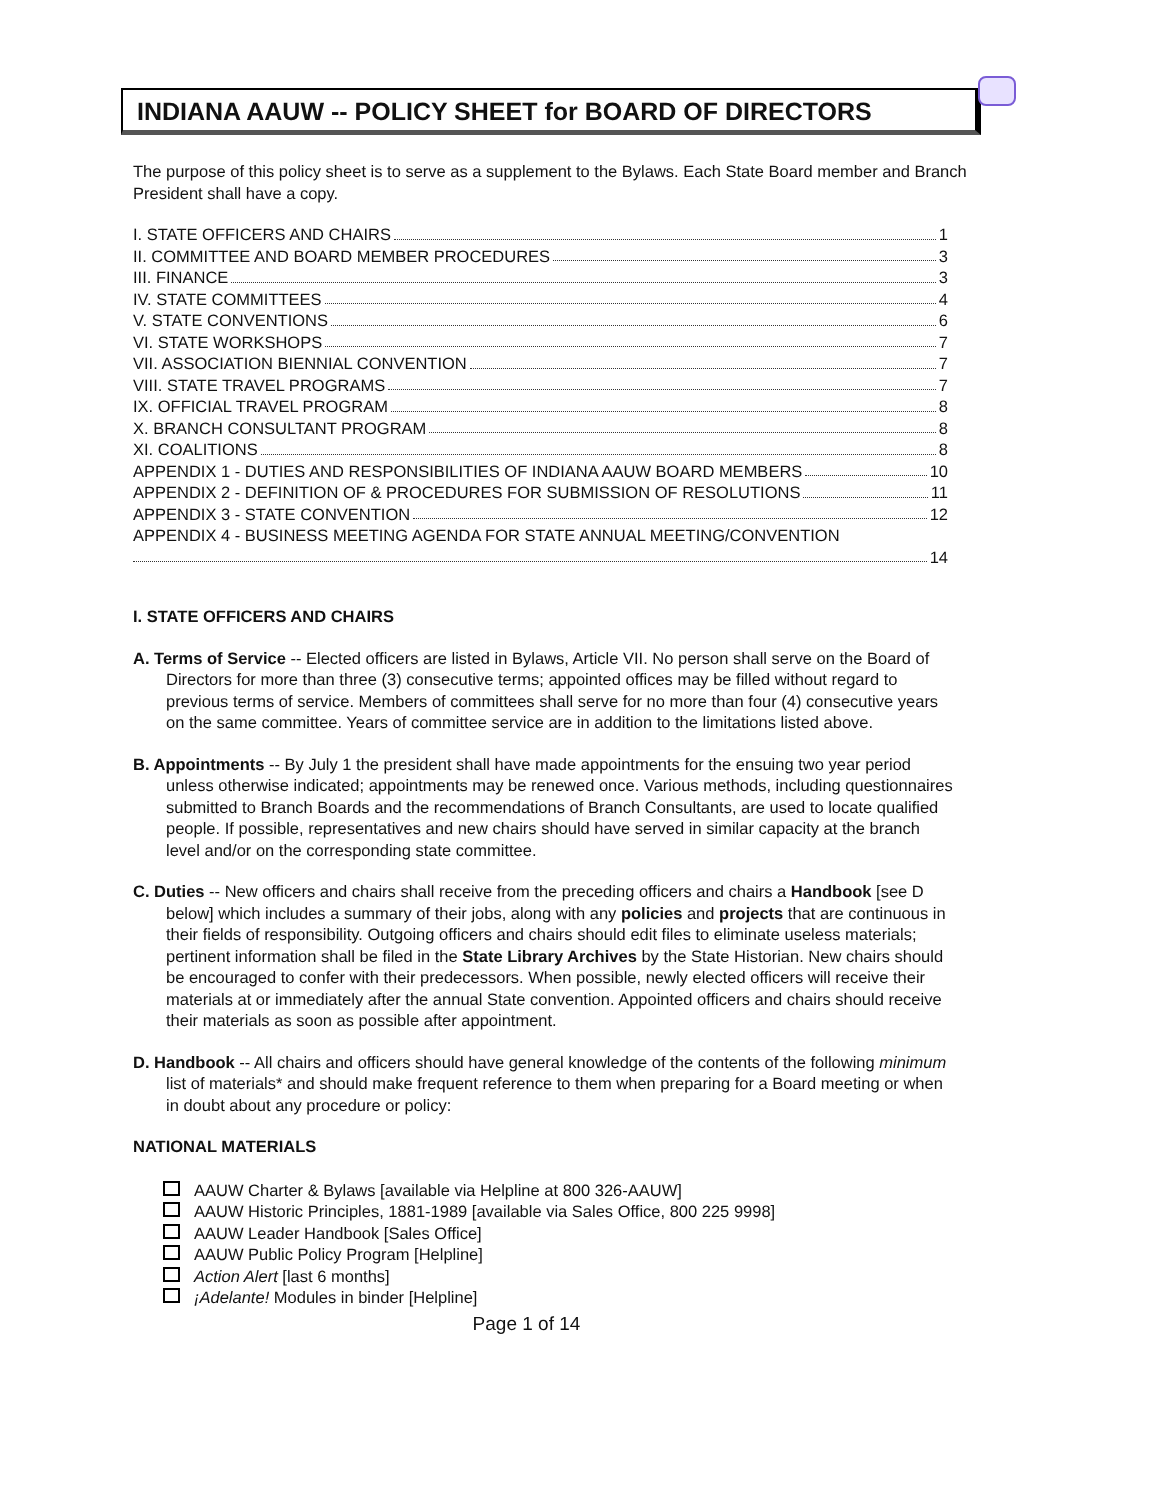INDIANA AAUW -- POLICY SHEET for BOARD OF DIRECTORS
The purpose of this policy sheet is to serve as a supplement to the Bylaws. Each State Board member and Branch President shall have a copy.
I. STATE OFFICERS AND CHAIRS 1
II. COMMITTEE AND BOARD MEMBER PROCEDURES 3
III. FINANCE 3
IV. STATE COMMITTEES 4
V. STATE CONVENTIONS 6
VI. STATE WORKSHOPS 7
VII. ASSOCIATION BIENNIAL CONVENTION 7
VIII. STATE TRAVEL PROGRAMS 7
IX. OFFICIAL TRAVEL PROGRAM 8
X. BRANCH CONSULTANT PROGRAM 8
XI. COALITIONS 8
APPENDIX 1 - DUTIES AND RESPONSIBILITIES OF INDIANA AAUW BOARD MEMBERS 10
APPENDIX 2 - DEFINITION OF & PROCEDURES FOR SUBMISSION OF RESOLUTIONS 11
APPENDIX 3 - STATE CONVENTION 12
APPENDIX 4 - BUSINESS MEETING AGENDA FOR STATE ANNUAL MEETING/CONVENTION
14
I. STATE OFFICERS AND CHAIRS
A. Terms of Service -- Elected officers are listed in Bylaws, Article VII. No person shall serve on the Board of Directors for more than three (3) consecutive terms; appointed offices may be filled without regard to previous terms of service. Members of committees shall serve for no more than four (4) consecutive years on the same committee. Years of committee service are in addition to the limitations listed above.
B. Appointments -- By July 1 the president shall have made appointments for the ensuing two year period unless otherwise indicated; appointments may be renewed once. Various methods, including questionnaires submitted to Branch Boards and the recommendations of Branch Consultants, are used to locate qualified people. If possible, representatives and new chairs should have served in similar capacity at the branch level and/or on the corresponding state committee.
C. Duties -- New officers and chairs shall receive from the preceding officers and chairs a Handbook [see D below] which includes a summary of their jobs, along with any policies and projects that are continuous in their fields of responsibility. Outgoing officers and chairs should edit files to eliminate useless materials; pertinent information shall be filed in the State Library Archives by the State Historian. New chairs should be encouraged to confer with their predecessors. When possible, newly elected officers will receive their materials at or immediately after the annual State convention. Appointed officers and chairs should receive their materials as soon as possible after appointment.
D. Handbook -- All chairs and officers should have general knowledge of the contents of the following minimum list of materials* and should make frequent reference to them when preparing for a Board meeting or when in doubt about any procedure or policy:
NATIONAL MATERIALS
AAUW Charter & Bylaws [available via Helpline at 800 326-AAUW]
AAUW Historic Principles, 1881-1989 [available via Sales Office, 800 225 9998]
AAUW Leader Handbook [Sales Office]
AAUW Public Policy Program [Helpline]
Action Alert [last 6 months]
¡Adelante! Modules in binder [Helpline]
Page 1 of 14